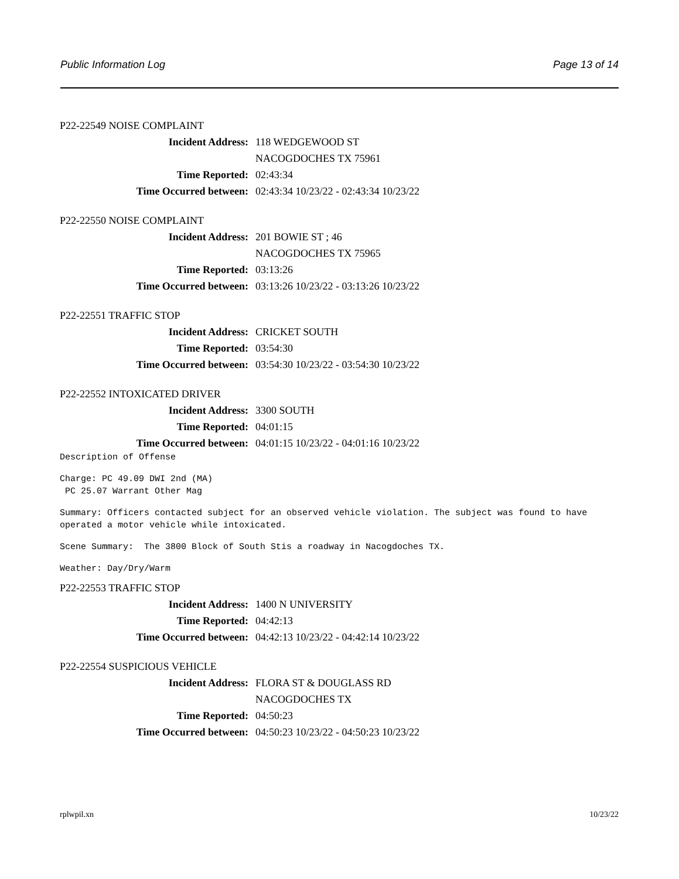Public Information Log Page 13 of 14
P22-22549 NOISE COMPLAINT
Incident Address: 118 WEDGEWOOD ST
NACOGDOCHES TX 75961
Time Reported: 02:43:34
Time Occurred between: 02:43:34 10/23/22 - 02:43:34 10/23/22
P22-22550 NOISE COMPLAINT
Incident Address: 201 BOWIE ST ; 46
NACOGDOCHES TX 75965
Time Reported: 03:13:26
Time Occurred between: 03:13:26 10/23/22 - 03:13:26 10/23/22
P22-22551 TRAFFIC STOP
Incident Address: CRICKET SOUTH
Time Reported: 03:54:30
Time Occurred between: 03:54:30 10/23/22 - 03:54:30 10/23/22
P22-22552 INTOXICATED DRIVER
Incident Address: 3300 SOUTH
Time Reported: 04:01:15
Time Occurred between: 04:01:15 10/23/22 - 04:01:16 10/23/22
Description of Offense
Charge: PC 49.09 DWI 2nd (MA) PC 25.07 Warrant Other Mag
Summary: Officers contacted subject for an observed vehicle violation. The subject was found to have operated a motor vehicle while intoxicated.
Scene Summary: The 3800 Block of South Stis a roadway in Nacogdoches TX.
Weather: Day/Dry/Warm
P22-22553 TRAFFIC STOP
Incident Address: 1400 N UNIVERSITY
Time Reported: 04:42:13
Time Occurred between: 04:42:13 10/23/22 - 04:42:14 10/23/22
P22-22554 SUSPICIOUS VEHICLE
Incident Address: FLORA ST & DOUGLASS RD
NACOGDOCHES TX
Time Reported: 04:50:23
Time Occurred between: 04:50:23 10/23/22 - 04:50:23 10/23/22
rplwpil.xn 10/23/22